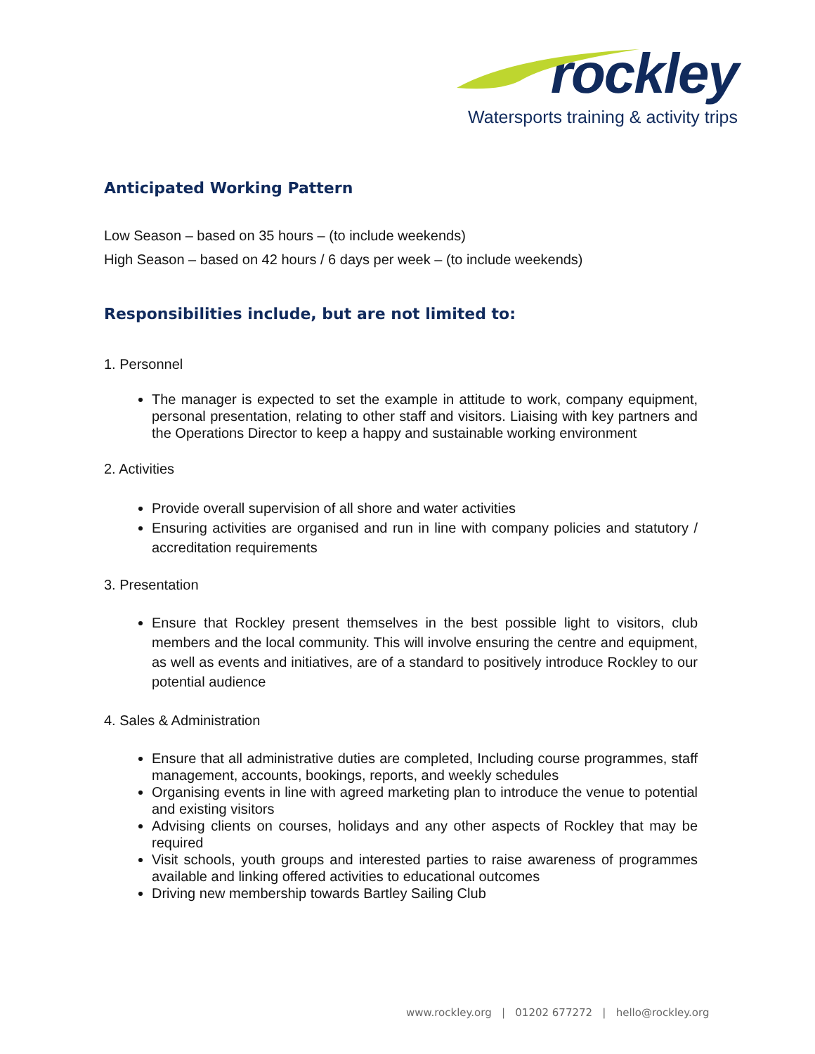rockley
Watersports training & activity trips
Anticipated Working Pattern
Low Season – based on 35 hours – (to include weekends)
High Season – based on 42 hours / 6 days per week – (to include weekends)
Responsibilities include, but are not limited to:
1. Personnel
The manager is expected to set the example in attitude to work, company equipment, personal presentation, relating to other staff and visitors. Liaising with key partners and the Operations Director to keep a happy and sustainable working environment
2. Activities
Provide overall supervision of all shore and water activities
Ensuring activities are organised and run in line with company policies and statutory / accreditation requirements
3. Presentation
Ensure that Rockley present themselves in the best possible light to visitors, club members and the local community. This will involve ensuring the centre and equipment, as well as events and initiatives, are of a standard to positively introduce Rockley to our potential audience
4. Sales & Administration
Ensure that all administrative duties are completed, Including course programmes, staff management, accounts, bookings, reports, and weekly schedules
Organising events in line with agreed marketing plan to introduce the venue to potential and existing visitors
Advising clients on courses, holidays and any other aspects of Rockley that may be required
Visit schools, youth groups and interested parties to raise awareness of programmes available and linking offered activities to educational outcomes
Driving new membership towards Bartley Sailing Club
www.rockley.org | 01202 677272 | hello@rockley.org